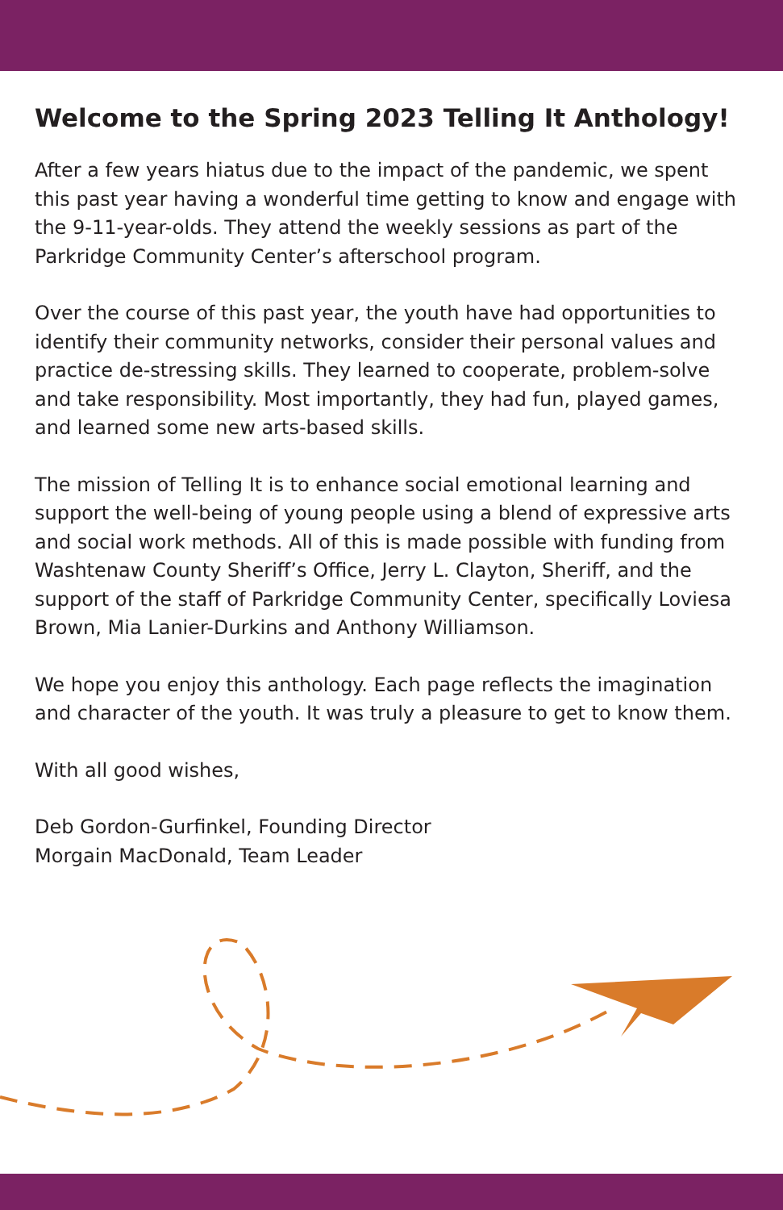Welcome to the Spring 2023 Telling It Anthology!
After a few years hiatus due to the impact of the pandemic, we spent this past year having a wonderful time getting to know and engage with the 9-11-year-olds. They attend the weekly sessions as part of the Parkridge Community Center’s afterschool program.
Over the course of this past year, the youth have had opportunities to identify their community networks, consider their personal values and practice de-stressing skills. They learned to cooperate, problem-solve and take responsibility. Most importantly, they had fun, played games, and learned some new arts-based skills.
The mission of Telling It is to enhance social emotional learning and support the well-being of young people using a blend of expressive arts and social work methods. All of this is made possible with funding from Washtenaw County Sheriff’s Office, Jerry L. Clayton, Sheriff, and the support of the staff of Parkridge Community Center, specifically Loviesa Brown, Mia Lanier-Durkins and Anthony Williamson.
We hope you enjoy this anthology. Each page reflects the imagination and character of the youth. It was truly a pleasure to get to know them.
With all good wishes,
Deb Gordon-Gurfinkel, Founding Director
Morgain MacDonald, Team Leader